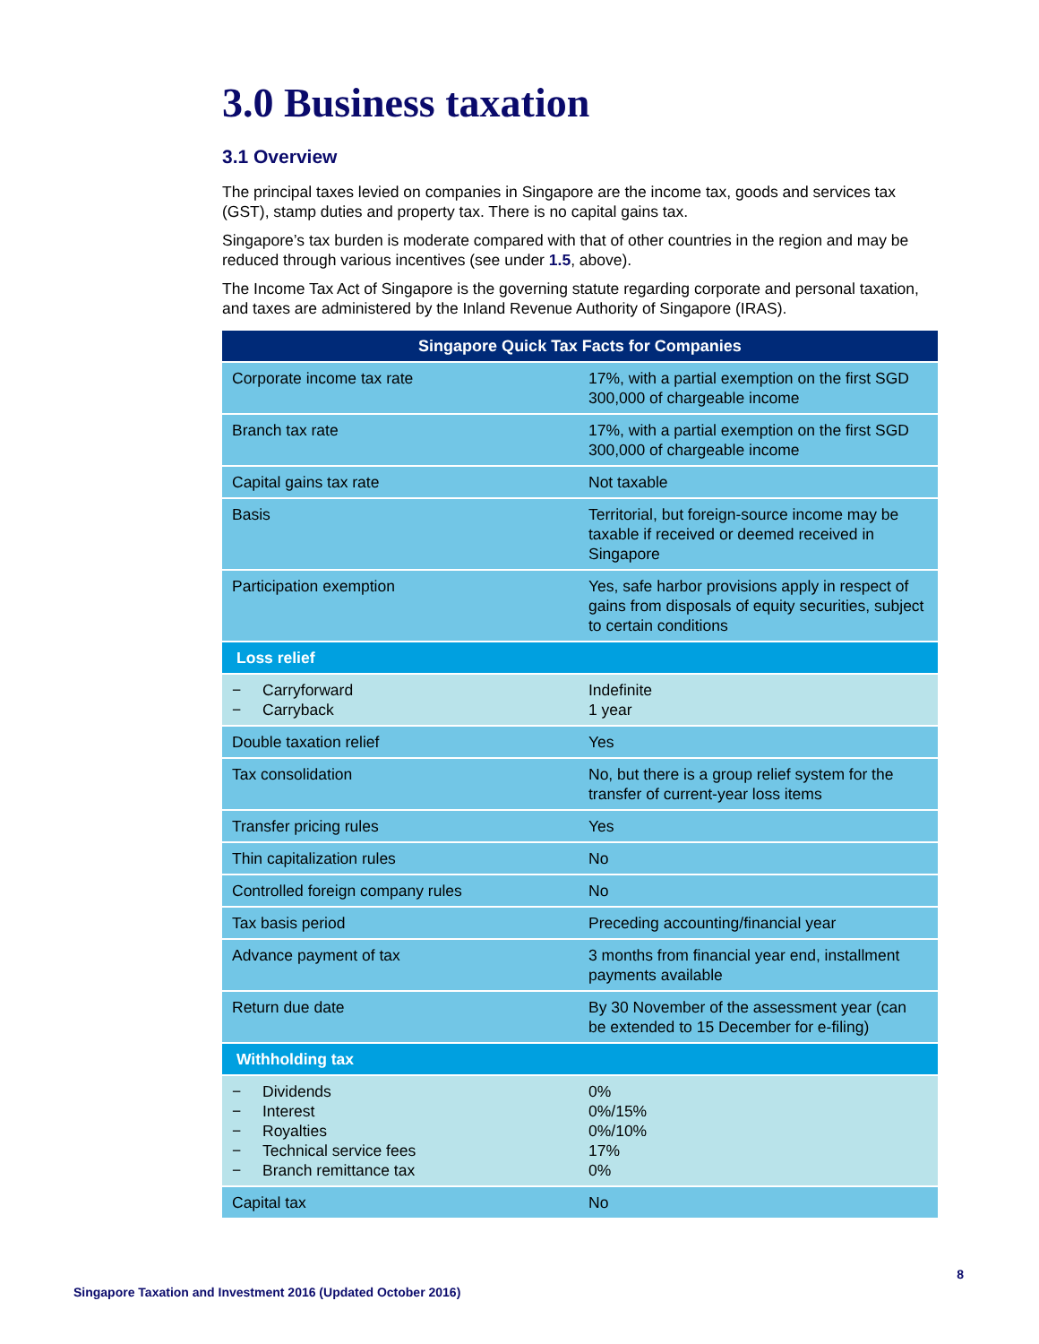3.0 Business taxation
3.1 Overview
The principal taxes levied on companies in Singapore are the income tax, goods and services tax (GST), stamp duties and property tax. There is no capital gains tax.
Singapore’s tax burden is moderate compared with that of other countries in the region and may be reduced through various incentives (see under 1.5, above).
The Income Tax Act of Singapore is the governing statute regarding corporate and personal taxation, and taxes are administered by the Inland Revenue Authority of Singapore (IRAS).
| Singapore Quick Tax Facts for Companies | |
| --- | --- |
| Corporate income tax rate | 17%, with a partial exemption on the first SGD 300,000 of chargeable income |
| Branch tax rate | 17%, with a partial exemption on the first SGD 300,000 of chargeable income |
| Capital gains tax rate | Not taxable |
| Basis | Territorial, but foreign-source income may be taxable if received or deemed received in Singapore |
| Participation exemption | Yes, safe harbor provisions apply in respect of gains from disposals of equity securities, subject to certain conditions |
| Loss relief | |
| − Carryforward − Carryback | Indefinite 1 year |
| Double taxation relief | Yes |
| Tax consolidation | No, but there is a group relief system for the transfer of current-year loss items |
| Transfer pricing rules | Yes |
| Thin capitalization rules | No |
| Controlled foreign company rules | No |
| Tax basis period | Preceding accounting/financial year |
| Advance payment of tax | 3 months from financial year end, installment payments available |
| Return due date | By 30 November of the assessment year (can be extended to 15 December for e-filing) |
| Withholding tax | |
| − Dividends − Interest − Royalties − Technical service fees − Branch remittance tax | 0% 0%/15% 0%/10% 17% 0% |
| Capital tax | No |
8
Singapore Taxation and Investment 2016 (Updated October 2016)